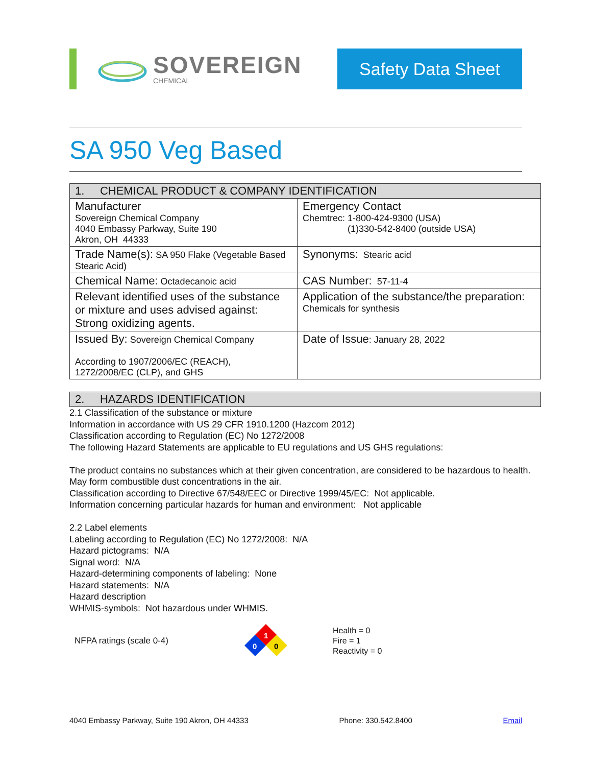SOVEREIGN
CHEMICAL
Safety Data Sheet
SA 950 Veg Based
| 1. CHEMICAL PRODUCT & COMPANY IDENTIFICATION | |
| --- | --- |
| Manufacturer Sovereign Chemical Company 4040 Embassy Parkway, Suite 190 Akron, OH 44333 | Emergency Contact Chemtrec: 1-800-424-9300 (USA) (1)330-542-8400 (outside USA) |
| Trade Name(s): SA 950 Flake (Vegetable Based Stearic Acid) | Synonyms: Stearic acid |
| Chemical Name: Octadecanoic acid | CAS Number: 57-11-4 |
| Relevant identified uses of the substance or mixture and uses advised against: Strong oxidizing agents. | Application of the substance/the preparation: Chemicals for synthesis |
| Issued By: Sovereign Chemical Company According to 1907/2006/EC (REACH), 1272/2008/EC (CLP), and GHS | Date of Issue : January 28, 2022 |
2. HAZARDS IDENTIFICATION
2.1 Classification of the substance or mixture
Information in accordance with US 29 CFR 1910.1200 (Hazcom 2012)
Classification according to Regulation (EC) No 1272/2008
The following Hazard Statements are applicable to EU regulations and US GHS regulations:
The product contains no substances which at their given concentration, are considered to be hazardous to health. May form combustible dust concentrations in the air.
Classification according to Directive 67/548/EEC or Directive 1999/45/EC: Not applicable.
Information concerning particular hazards for human and environment: Not applicable
2.2 Label elements
Labeling according to Regulation (EC) No 1272/2008: N/A
Hazard pictograms: N/A
Signal word: N/A
Hazard-determining components of labeling: None
Hazard statements: N/A
Hazard description
WHMIS-symbols: Not hazardous under WHMIS.
NFPA ratings (scale 0-4)
1
0
0
Health = 0
Fire = 1
Reactivity = 0
4040 Embassy Parkway, Suite 190 Akron, OH 44333 Phone: 330.542.8400 Email